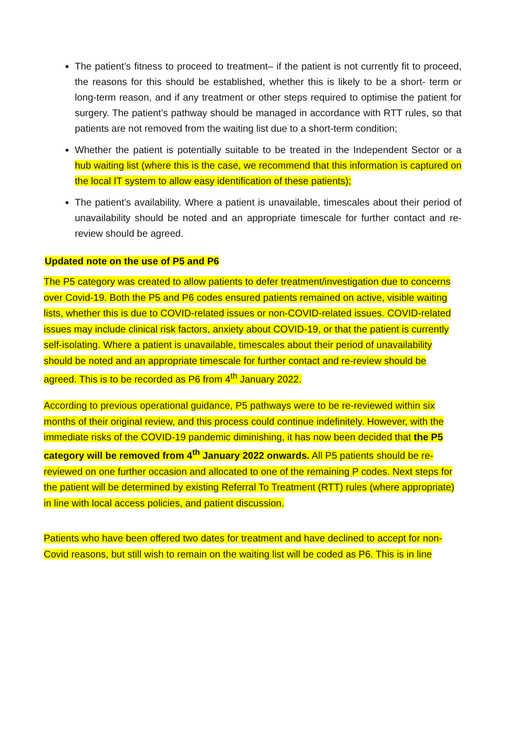The patient’s fitness to proceed to treatment– if the patient is not currently fit to proceed, the reasons for this should be established, whether this is likely to be a short- term or long-term reason, and if any treatment or other steps required to optimise the patient for surgery. The patient’s pathway should be managed in accordance with RTT rules, so that patients are not removed from the waiting list due to a short-term condition;
Whether the patient is potentially suitable to be treated in the Independent Sector or a hub waiting list (where this is the case, we recommend that this information is captured on the local IT system to allow easy identification of these patients);
The patient’s availability. Where a patient is unavailable, timescales about their period of unavailability should be noted and an appropriate timescale for further contact and re-review should be agreed.
Updated note on the use of P5 and P6
The P5 category was created to allow patients to defer treatment/investigation due to concerns over Covid-19. Both the P5 and P6 codes ensured patients remained on active, visible waiting lists, whether this is due to COVID-related issues or non-COVID-related issues. COVID-related issues may include clinical risk factors, anxiety about COVID-19, or that the patient is currently self-isolating. Where a patient is unavailable, timescales about their period of unavailability should be noted and an appropriate timescale for further contact and re-review should be agreed. This is to be recorded as P6 from 4<sup>th</sup> January 2022.
According to previous operational guidance, P5 pathways were to be re-reviewed within six months of their original review, and this process could continue indefinitely. However, with the immediate risks of the COVID-19 pandemic diminishing, it has now been decided that the P5 category will be removed from 4<sup>th</sup> January 2022 onwards. All P5 patients should be re-reviewed on one further occasion and allocated to one of the remaining P codes. Next steps for the patient will be determined by existing Referral To Treatment (RTT) rules (where appropriate) in line with local access policies, and patient discussion.
Patients who have been offered two dates for treatment and have declined to accept for non- Covid reasons, but still wish to remain on the waiting list will be coded as P6. This is in line